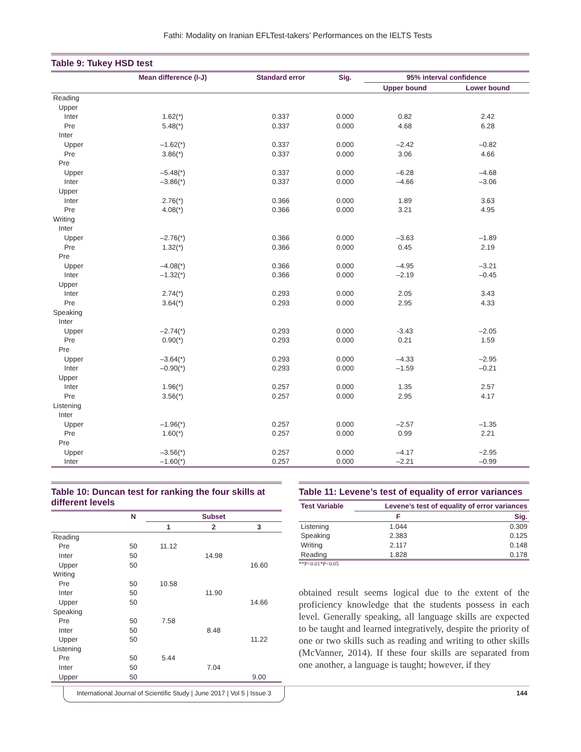Fathi: Modality on Iranian EFLTest-takers’ Performances on the IELTS Tests
Table 9: Tukey HSD test
| | Mean difference (I‑J) | Standard error | Sig. | 95% interval confidence | |
| --- | --- | --- | --- | --- | --- |
| | | | | Upper bound | Lower bound |
| Reading | | | | | |
| Upper | | | | | |
| Inter | 1.62(*) | 0.337 | 0.000 | 0.82 | 2.42 |
| Pre | 5.48(*) | 0.337 | 0.000 | 4.68 | 6.28 |
| Inter | | | | | |
| Upper | –1.62(*) | 0.337 | 0.000 | –2.42 | –0.82 |
| Pre | 3.86(*) | 0.337 | 0.000 | 3.06 | 4.66 |
| Pre | | | | | |
| Upper | –5.48(*) | 0.337 | 0.000 | –6.28 | –4.68 |
| Inter | –3.86(*) | 0.337 | 0.000 | –4.66 | –3.06 |
| Upper | | | | | |
| Inter | 2.76(*) | 0.366 | 0.000 | 1.89 | 3.63 |
| Pre | 4.08(*) | 0.366 | 0.000 | 3.21 | 4.95 |
| Writing | | | | | |
| Inter | | | | | |
| Upper | –2.76(*) | 0.366 | 0.000 | –3.63 | –1.89 |
| Pre | 1.32(*) | 0.366 | 0.000 | 0.45 | 2.19 |
| Pre | | | | | |
| Upper | –4.08(*) | 0.366 | 0.000 | –4.95 | –3.21 |
| Inter | –1.32(*) | 0.366 | 0.000 | –2.19 | –0.45 |
| Upper | | | | | |
| Inter | 2.74(*) | 0.293 | 0.000 | 2.05 | 3.43 |
| Pre | 3.64(*) | 0.293 | 0.000 | 2.95 | 4.33 |
| Speaking | | | | | |
| Inter | | | | | |
| Upper | –2.74(*) | 0.293 | 0.000 | -3.43 | –2.05 |
| Pre | 0.90(*) | 0.293 | 0.000 | 0.21 | 1.59 |
| Pre | | | | | |
| Upper | –3.64(*) | 0.293 | 0.000 | –4.33 | –2.95 |
| Inter | –0.90(*) | 0.293 | 0.000 | –1.59 | –0.21 |
| Upper | | | | | |
| Inter | 1.96(*) | 0.257 | 0.000 | 1.35 | 2.57 |
| Pre | 3.56(*) | 0.257 | 0.000 | 2.95 | 4.17 |
| Listening | | | | | |
| Inter | | | | | |
| Upper | –1.96(*) | 0.257 | 0.000 | –2.57 | –1.35 |
| Pre | 1.60(*) | 0.257 | 0.000 | 0.99 | 2.21 |
| Pre | | | | | |
| Upper | –3.56(*) | 0.257 | 0.000 | –4.17 | −2.95 |
| Inter | –1.60(*) | 0.257 | 0.000 | –2.21 | –0.99 |
Table 10: Duncan test for ranking the four skills at different levels
| | N | Subset | | |
| --- | --- | --- | --- | --- |
| | | 1 | 2 | 3 |
| Reading | | | | |
| Pre | 50 | 11.12 | | |
| Inter | 50 | | 14.98 | |
| Upper | 50 | | | 16.60 |
| Writing | | | | |
| Pre | 50 | 10.58 | | |
| Inter | 50 | | 11.90 | |
| Upper | 50 | | | 14.66 |
| Speaking | | | | |
| Pre | 50 | 7.58 | | |
| Inter | 50 | | 8.48 | |
| Upper | 50 | | | 11.22 |
| Listening | | | | |
| Pre | 50 | 5.44 | | |
| Inter | 50 | | 7.04 | |
| Upper | 50 | | | 9.00 |
Table 11: Levene’s test of equality of error variances
| Test Variable | Levene’s test of equality of error variances | |
| --- | --- | --- |
| | F | Sig. |
| Listening | 1.044 | 0.309 |
| Speaking | 2.383 | 0.125 |
| Writing | 2.117 | 0.148 |
| Reading | 1.828 | 0.178 |
**P<0.01*P<0.05
obtained result seems logical due to the extent of the proficiency knowledge that the students possess in each level. Generally speaking, all language skills are expected to be taught and learned integratively, despite the priority of one or two skills such as reading and writing to other skills (McVanner, 2014). If these four skills are separated from one another, a language is taught; however, if they
International Journal of Scientific Study | June 2017 | Vol 5 | Issue 3 144